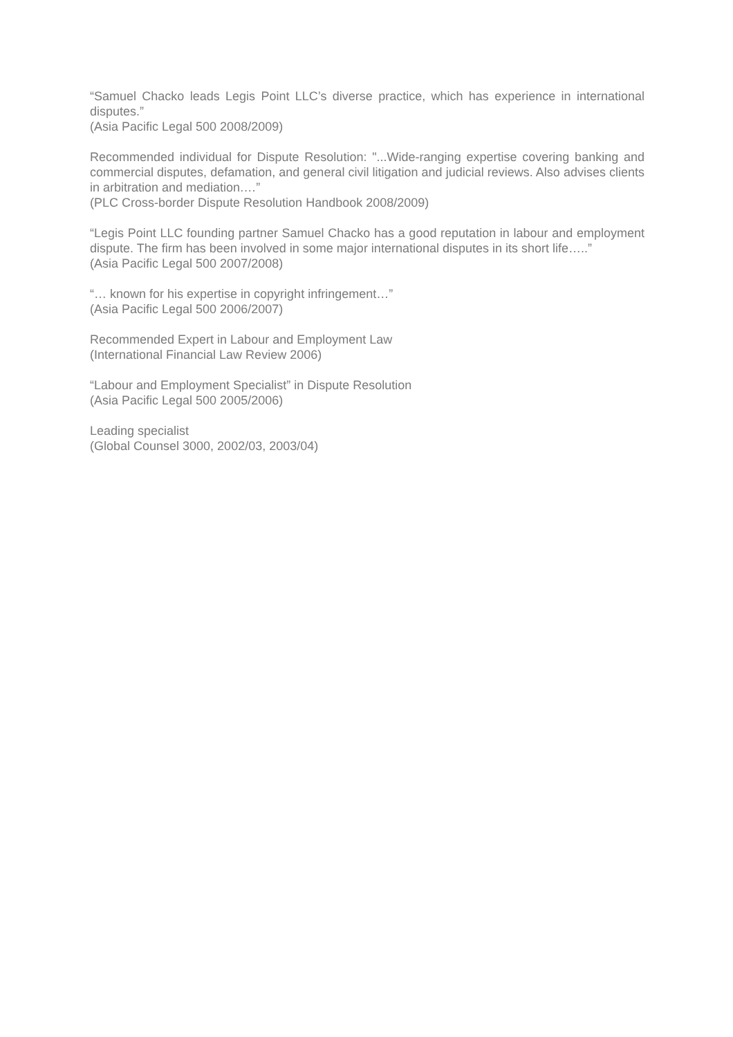“Samuel Chacko leads Legis Point LLC’s diverse practice, which has experience in international disputes.”
(Asia Pacific Legal 500 2008/2009)
Recommended individual for Dispute Resolution: "...Wide-ranging expertise covering banking and commercial disputes, defamation, and general civil litigation and judicial reviews. Also advises clients in arbitration and mediation.…”
(PLC Cross-border Dispute Resolution Handbook 2008/2009)
“Legis Point LLC founding partner Samuel Chacko has a good reputation in labour and employment dispute. The firm has been involved in some major international disputes in its short life…..”
(Asia Pacific Legal 500 2007/2008)
“… known for his expertise in copyright infringement…”
(Asia Pacific Legal 500 2006/2007)
Recommended Expert in Labour and Employment Law
(International Financial Law Review 2006)
“Labour and Employment Specialist” in Dispute Resolution
(Asia Pacific Legal 500 2005/2006)
Leading specialist
(Global Counsel 3000, 2002/03, 2003/04)